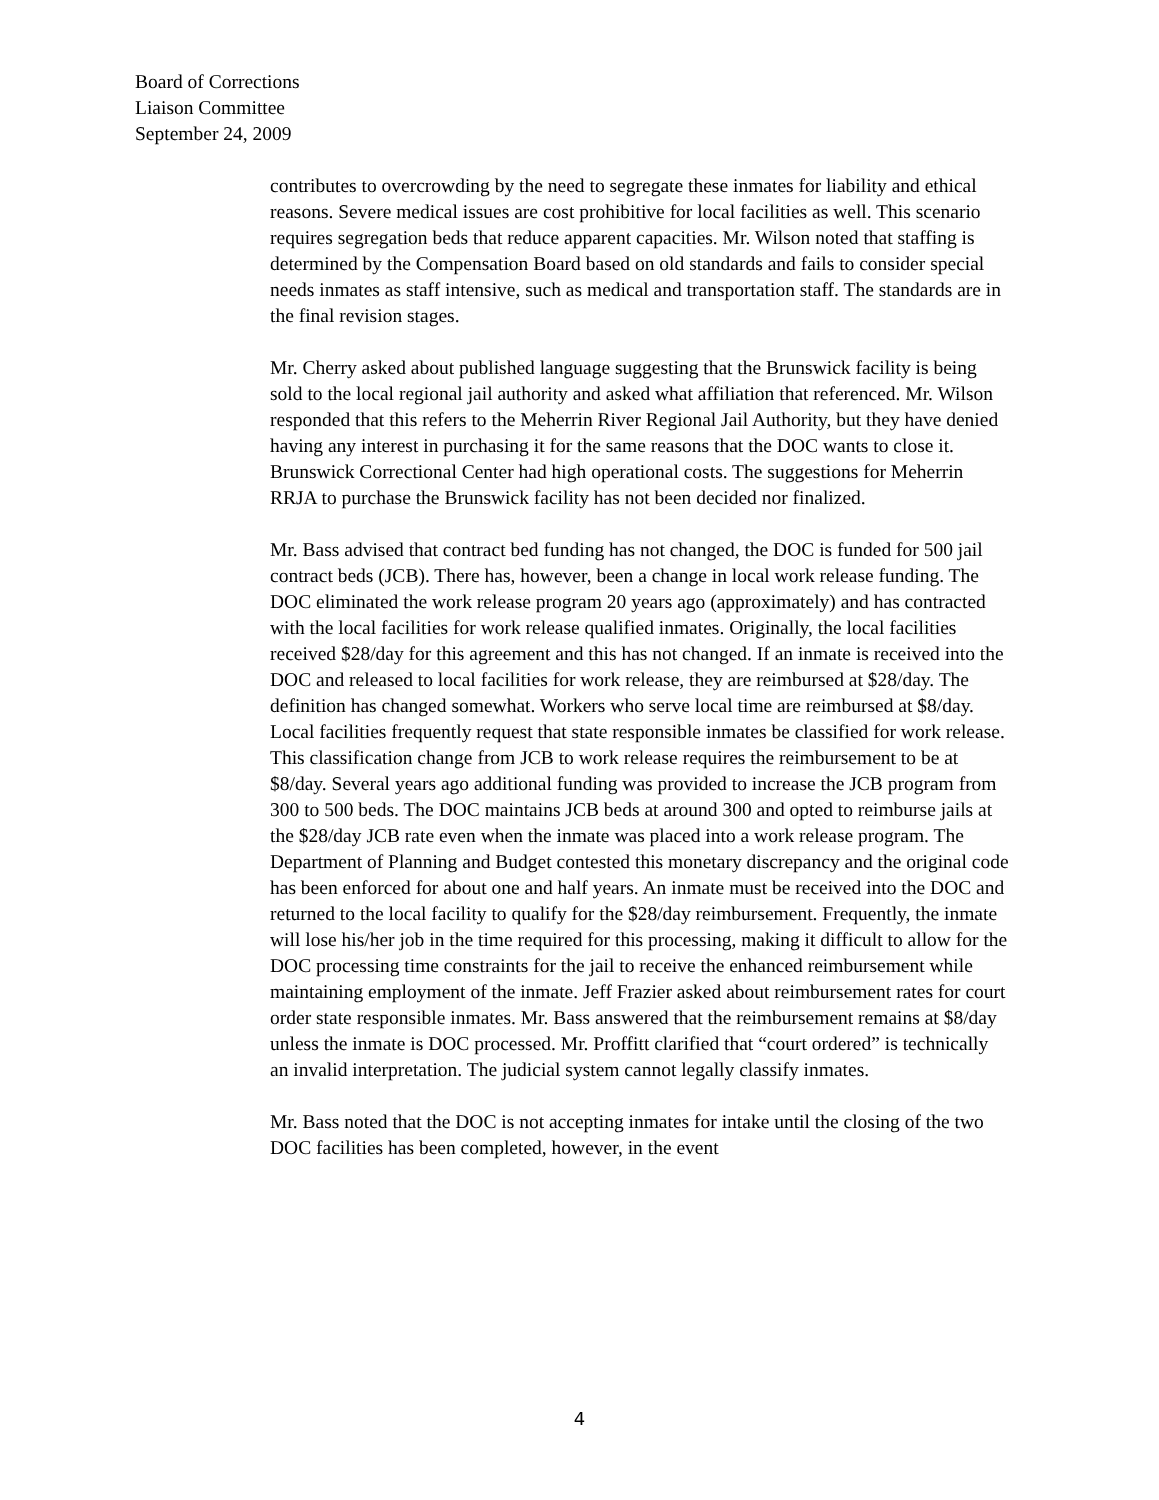Board of Corrections
Liaison Committee
September 24, 2009
contributes to overcrowding by the need to segregate these inmates for liability and ethical reasons. Severe medical issues are cost prohibitive for local facilities as well. This scenario requires segregation beds that reduce apparent capacities. Mr. Wilson noted that staffing is determined by the Compensation Board based on old standards and fails to consider special needs inmates as staff intensive, such as medical and transportation staff. The standards are in the final revision stages.
Mr. Cherry asked about published language suggesting that the Brunswick facility is being sold to the local regional jail authority and asked what affiliation that referenced. Mr. Wilson responded that this refers to the Meherrin River Regional Jail Authority, but they have denied having any interest in purchasing it for the same reasons that the DOC wants to close it. Brunswick Correctional Center had high operational costs. The suggestions for Meherrin RRJA to purchase the Brunswick facility has not been decided nor finalized.
Mr. Bass advised that contract bed funding has not changed, the DOC is funded for 500 jail contract beds (JCB). There has, however, been a change in local work release funding. The DOC eliminated the work release program 20 years ago (approximately) and has contracted with the local facilities for work release qualified inmates. Originally, the local facilities received $28/day for this agreement and this has not changed. If an inmate is received into the DOC and released to local facilities for work release, they are reimbursed at $28/day. The definition has changed somewhat. Workers who serve local time are reimbursed at $8/day. Local facilities frequently request that state responsible inmates be classified for work release. This classification change from JCB to work release requires the reimbursement to be at $8/day. Several years ago additional funding was provided to increase the JCB program from 300 to 500 beds. The DOC maintains JCB beds at around 300 and opted to reimburse jails at the $28/day JCB rate even when the inmate was placed into a work release program. The Department of Planning and Budget contested this monetary discrepancy and the original code has been enforced for about one and half years. An inmate must be received into the DOC and returned to the local facility to qualify for the $28/day reimbursement. Frequently, the inmate will lose his/her job in the time required for this processing, making it difficult to allow for the DOC processing time constraints for the jail to receive the enhanced reimbursement while maintaining employment of the inmate. Jeff Frazier asked about reimbursement rates for court order state responsible inmates. Mr. Bass answered that the reimbursement remains at $8/day unless the inmate is DOC processed. Mr. Proffitt clarified that “court ordered” is technically an invalid interpretation. The judicial system cannot legally classify inmates.
Mr. Bass noted that the DOC is not accepting inmates for intake until the closing of the two DOC facilities has been completed, however, in the event
4